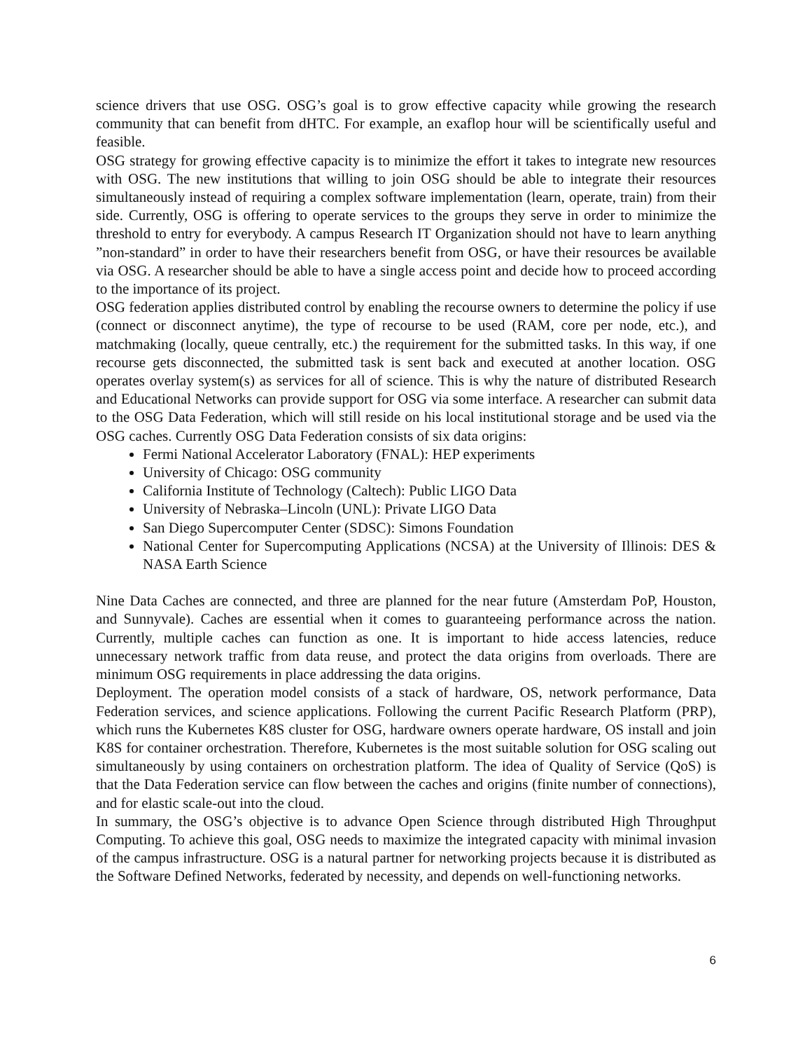science drivers that use OSG. OSG’s goal is to grow effective capacity while growing the research community that can benefit from dHTC. For example, an exaflop hour will be scientifically useful and feasible.
OSG strategy for growing effective capacity is to minimize the effort it takes to integrate new resources with OSG. The new institutions that willing to join OSG should be able to integrate their resources simultaneously instead of requiring a complex software implementation (learn, operate, train) from their side. Currently, OSG is offering to operate services to the groups they serve in order to minimize the threshold to entry for everybody. A campus Research IT Organization should not have to learn anything ”non-standard” in order to have their researchers benefit from OSG, or have their resources be available via OSG. A researcher should be able to have a single access point and decide how to proceed according to the importance of its project.
OSG federation applies distributed control by enabling the recourse owners to determine the policy if use (connect or disconnect anytime), the type of recourse to be used (RAM, core per node, etc.), and matchmaking (locally, queue centrally, etc.) the requirement for the submitted tasks. In this way, if one recourse gets disconnected, the submitted task is sent back and executed at another location. OSG operates overlay system(s) as services for all of science. This is why the nature of distributed Research and Educational Networks can provide support for OSG via some interface. A researcher can submit data to the OSG Data Federation, which will still reside on his local institutional storage and be used via the OSG caches. Currently OSG Data Federation consists of six data origins:
Fermi National Accelerator Laboratory (FNAL): HEP experiments
University of Chicago: OSG community
California Institute of Technology (Caltech): Public LIGO Data
University of Nebraska–Lincoln (UNL): Private LIGO Data
San Diego Supercomputer Center (SDSC): Simons Foundation
National Center for Supercomputing Applications (NCSA) at the University of Illinois: DES & NASA Earth Science
Nine Data Caches are connected, and three are planned for the near future (Amsterdam PoP, Houston, and Sunnyvale). Caches are essential when it comes to guaranteeing performance across the nation. Currently, multiple caches can function as one. It is important to hide access latencies, reduce unnecessary network traffic from data reuse, and protect the data origins from overloads. There are minimum OSG requirements in place addressing the data origins.
Deployment. The operation model consists of a stack of hardware, OS, network performance, Data Federation services, and science applications. Following the current Pacific Research Platform (PRP), which runs the Kubernetes K8S cluster for OSG, hardware owners operate hardware, OS install and join K8S for container orchestration. Therefore, Kubernetes is the most suitable solution for OSG scaling out simultaneously by using containers on orchestration platform. The idea of Quality of Service (QoS) is that the Data Federation service can flow between the caches and origins (finite number of connections), and for elastic scale-out into the cloud.
In summary, the OSG’s objective is to advance Open Science through distributed High Throughput Computing. To achieve this goal, OSG needs to maximize the integrated capacity with minimal invasion of the campus infrastructure. OSG is a natural partner for networking projects because it is distributed as the Software Defined Networks, federated by necessity, and depends on well-functioning networks.
6